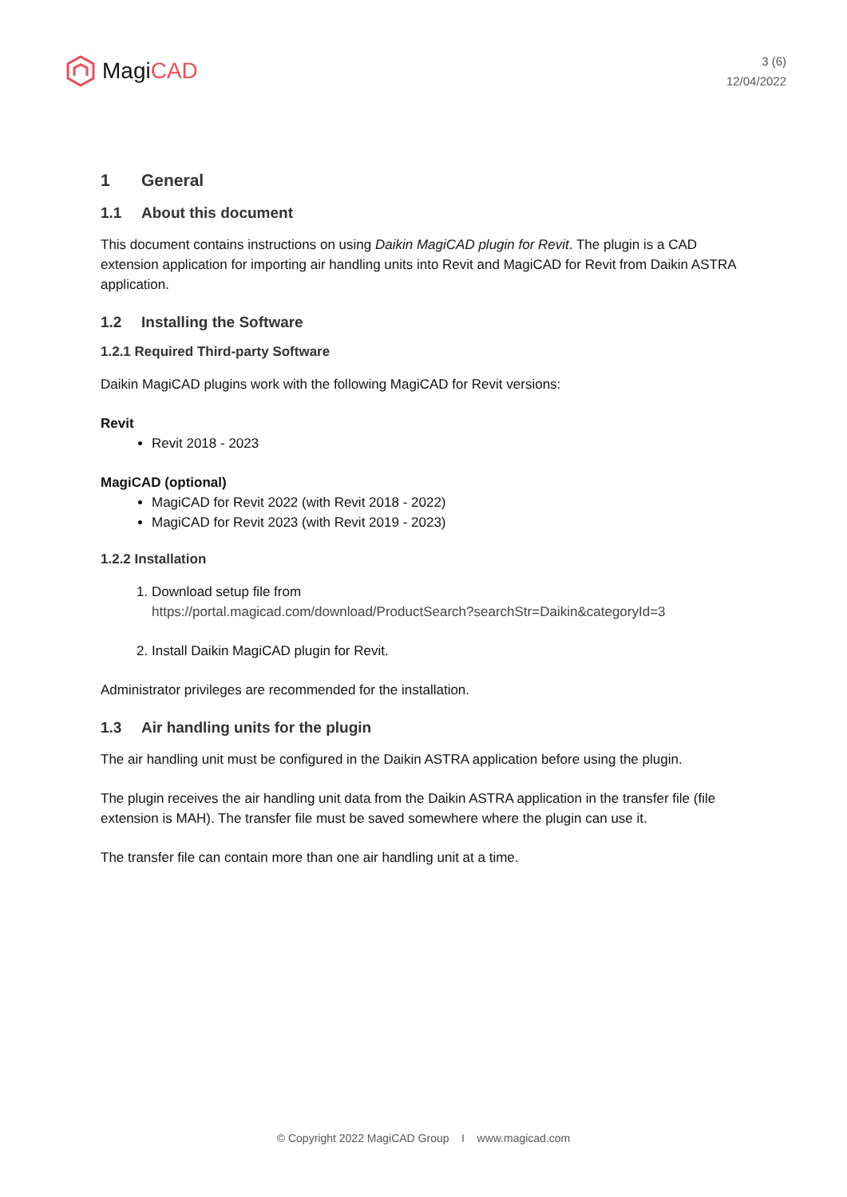MagiCAD
3 (6)
12/04/2022
1 General
1.1 About this document
This document contains instructions on using Daikin MagiCAD plugin for Revit. The plugin is a CAD extension application for importing air handling units into Revit and MagiCAD for Revit from Daikin ASTRA application.
1.2 Installing the Software
1.2.1 Required Third-party Software
Daikin MagiCAD plugins work with the following MagiCAD for Revit versions:
Revit
Revit 2018 - 2023
MagiCAD (optional)
MagiCAD for Revit 2022 (with Revit 2018 - 2022)
MagiCAD for Revit 2023 (with Revit 2019 - 2023)
1.2.2 Installation
1. Download setup file from
https://portal.magicad.com/download/ProductSearch?searchStr=Daikin&categoryId=3
2. Install Daikin MagiCAD plugin for Revit.
Administrator privileges are recommended for the installation.
1.3 Air handling units for the plugin
The air handling unit must be configured in the Daikin ASTRA application before using the plugin.
The plugin receives the air handling unit data from the Daikin ASTRA application in the transfer file (file extension is MAH). The transfer file must be saved somewhere where the plugin can use it.
The transfer file can contain more than one air handling unit at a time.
© Copyright 2022 MagiCAD Group I www.magicad.com